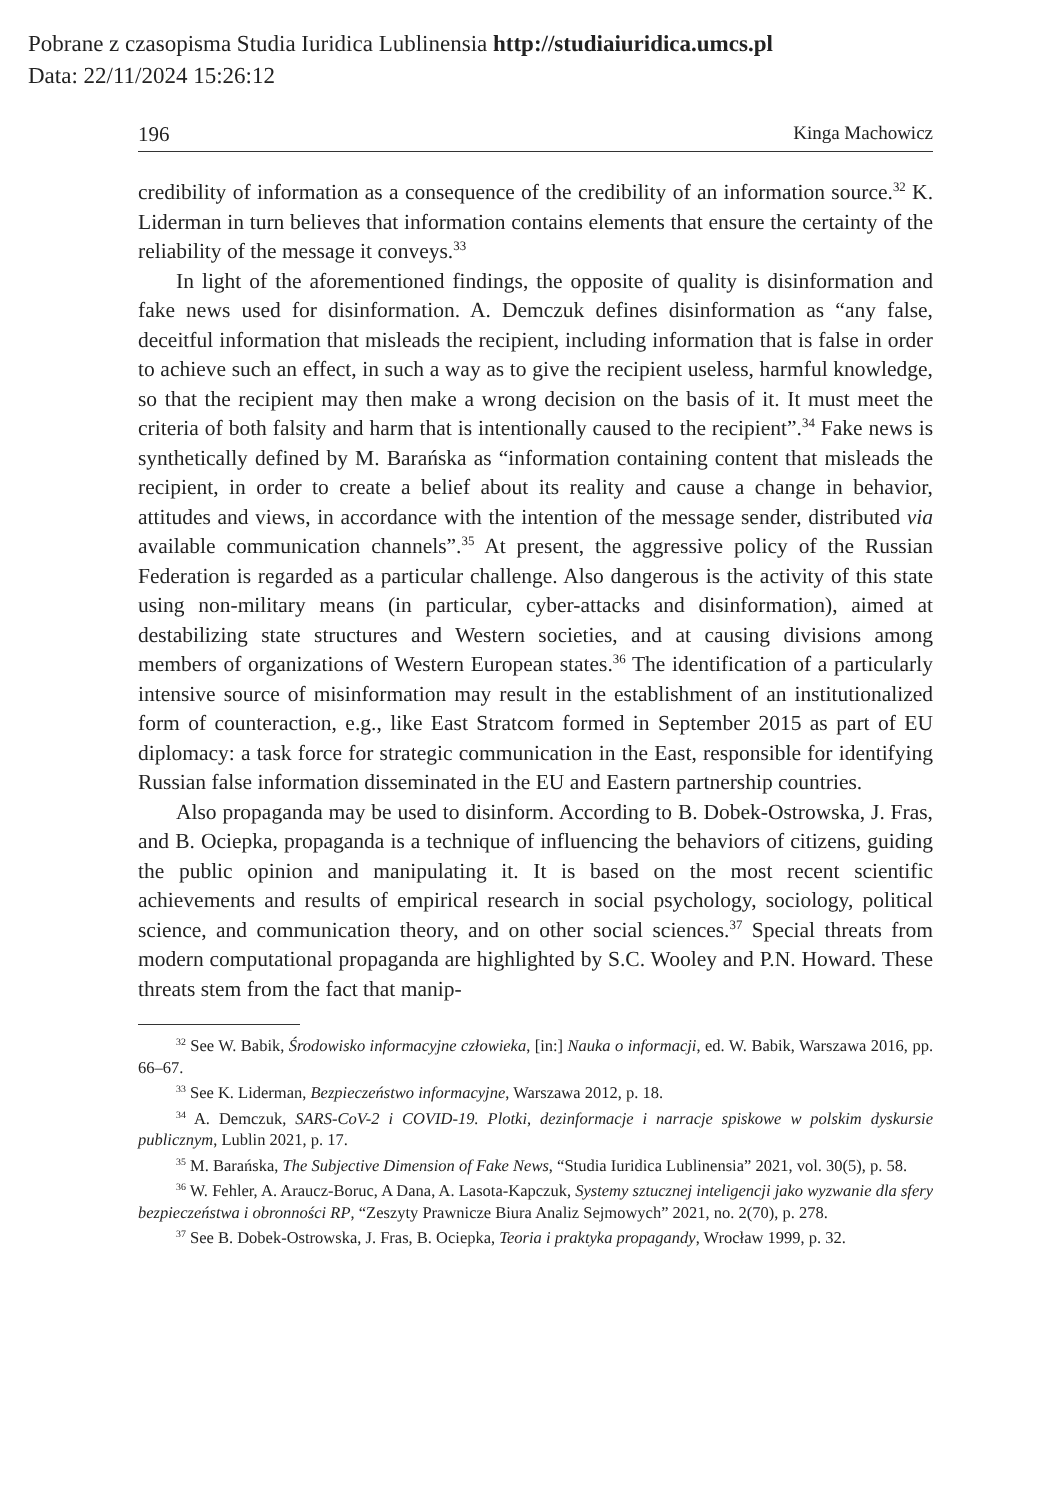Pobrane z czasopisma Studia Iuridica Lublinensia http://studiaiuridica.umcs.pl
Data: 22/11/2024 15:26:12
196 Kinga Machowicz
credibility of information as a consequence of the credibility of an information source.<sup>32</sup> K. Liderman in turn believes that information contains elements that ensure the certainty of the reliability of the message it conveys.<sup>33</sup>
In light of the aforementioned findings, the opposite of quality is disinformation and fake news used for disinformation. A. Demczuk defines disinformation as “any false, deceitful information that misleads the recipient, including information that is false in order to achieve such an effect, in such a way as to give the recipient useless, harmful knowledge, so that the recipient may then make a wrong decision on the basis of it. It must meet the criteria of both falsity and harm that is intentionally caused to the recipient”.<sup>34</sup> Fake news is synthetically defined by M. Barańska as “information containing content that misleads the recipient, in order to create a belief about its reality and cause a change in behavior, attitudes and views, in accordance with the intention of the message sender, distributed via available communication channels”.<sup>35</sup> At present, the aggressive policy of the Russian Federation is regarded as a particular challenge. Also dangerous is the activity of this state using non-military means (in particular, cyber-attacks and disinformation), aimed at destabilizing state structures and Western societies, and at causing divisions among members of organizations of Western European states.<sup>36</sup> The identification of a particularly intensive source of misinformation may result in the establishment of an institutionalized form of counteraction, e.g., like East Stratcom formed in September 2015 as part of EU diplomacy: a task force for strategic communication in the East, responsible for identifying Russian false information disseminated in the EU and Eastern partnership countries.
Also propaganda may be used to disinform. According to B. Dobek-Ostrowska, J. Fras, and B. Ociepka, propaganda is a technique of influencing the behaviors of citizens, guiding the public opinion and manipulating it. It is based on the most recent scientific achievements and results of empirical research in social psychology, sociology, political science, and communication theory, and on other social sciences.<sup>37</sup> Special threats from modern computational propaganda are highlighted by S.C. Wooley and P.N. Howard. These threats stem from the fact that manip-
<sup>32</sup> See W. Babik, Środowisko informacyjne człowieka, [in:] Nauka o informacji, ed. W. Babik, Warszawa 2016, pp. 66–67.
<sup>33</sup> See K. Liderman, Bezpieczeństwo informacyjne, Warszawa 2012, p. 18.
<sup>34</sup> A. Demczuk, SARS-CoV-2 i COVID-19. Plotki, dezinformacje i narracje spiskowe w polskim dyskursie publicznym, Lublin 2021, p. 17.
<sup>35</sup> M. Barańska, The Subjective Dimension of Fake News, “Studia Iuridica Lublinensia” 2021, vol. 30(5), p. 58.
<sup>36</sup> W. Fehler, A. Araucz-Boruc, A Dana, A. Lasota-Kapczuk, Systemy sztucznej inteligencji jako wyzwanie dla sfery bezpieczeństwa i obronności RP, “Zeszyty Prawnicze Biura Analiz Sejmowych” 2021, no. 2(70), p. 278.
<sup>37</sup> See B. Dobek-Ostrowska, J. Fras, B. Ociepka, Teoria i praktyka propagandy, Wrocław 1999, p. 32.